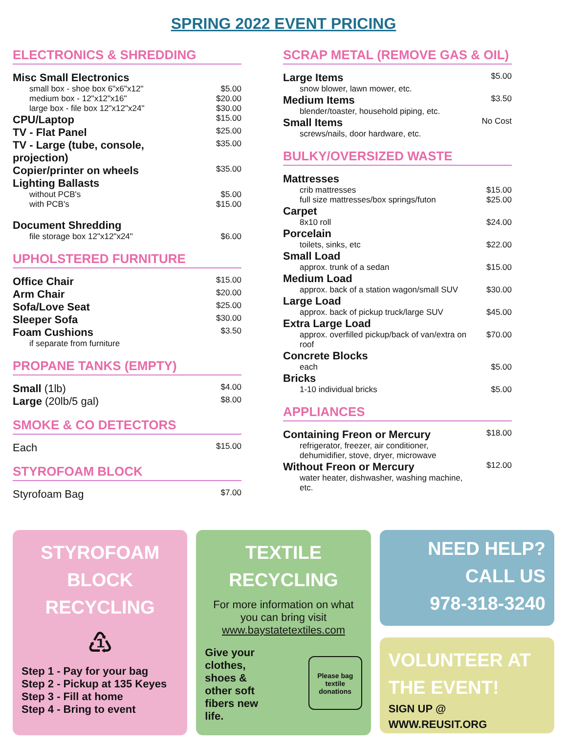SPRING 2022 EVENT PRICING
ELECTRONICS & SHREDDING
| Misc Small Electronics | |
| small box - shoe box 6"x6"x12" | $5.00 |
| medium box - 12"x12"x16" | $20.00 |
| large box - file box 12"x12"x24" | $30.00 |
| CPU/Laptop | $15.00 |
| TV - Flat Panel | $25.00 |
| TV - Large (tube, console, projection) | $35.00 |
| Copier/printer on wheels | $35.00 |
| Lighting Ballasts | |
| without PCB's | $5.00 |
| with PCB's | $15.00 |
| Document Shredding | |
| file storage box 12"x12"x24" | $6.00 |
UPHOLSTERED FURNITURE
| Office Chair | $15.00 |
| Arm Chair | $20.00 |
| Sofa/Love Seat | $25.00 |
| Sleeper Sofa | $30.00 |
| Foam Cushions | $3.50 |
| if separate from furniture | |
PROPANE TANKS (EMPTY)
| Small (1lb) | $4.00 |
| Large (20lb/5 gal) | $8.00 |
SMOKE & CO DETECTORS
| Each | $15.00 |
STYROFOAM BLOCK
| Styrofoam Bag | $7.00 |
SCRAP METAL (REMOVE GAS & OIL)
| Large Items | $5.00 |
| snow blower, lawn mower, etc. | |
| Medium Items | $3.50 |
| blender/toaster, household piping, etc. | |
| Small Items | No Cost |
| screws/nails, door hardware, etc. | |
BULKY/OVERSIZED WASTE
| Mattresses | |
| crib mattresses | $15.00 |
| full size mattresses/box springs/futon | $25.00 |
| Carpet | |
| 8x10 roll | $24.00 |
| Porcelain | |
| toilets, sinks, etc | $22.00 |
| Small Load | |
| approx. trunk of a sedan | $15.00 |
| Medium Load | |
| approx. back of a station wagon/small SUV | $30.00 |
| Large Load | |
| approx. back of pickup truck/large SUV | $45.00 |
| Extra Large Load | |
| approx. overfilled pickup/back of van/extra on roof | $70.00 |
| Concrete Blocks | |
| each | $5.00 |
| Bricks | |
| 1-10 individual bricks | $5.00 |
APPLIANCES
| Containing Freon or Mercury | $18.00 |
| refrigerator, freezer, air conditioner, dehumidifier, stove, dryer, microwave | |
| Without Freon or Mercury | $12.00 |
| water heater, dishwasher, washing machine, etc. | |
STYROFOAM
BLOCK
RECYCLING
♳
Step 1 - Pay for your bag
Step 2 - Pickup at 135 Keyes
Step 3 - Fill at home
Step 4 - Bring to event
TEXTILE
RECYCLING
For more information on what you can bring visit www.baystatetextiles.com
Give your clothes, shoes & other soft fibers new life.
Please bag textile donations
NEED HELP?
CALL US
978-318-3240
VOLUNTEER AT
THE EVENT!
SIGN UP @
WWW.REUSIT.ORG